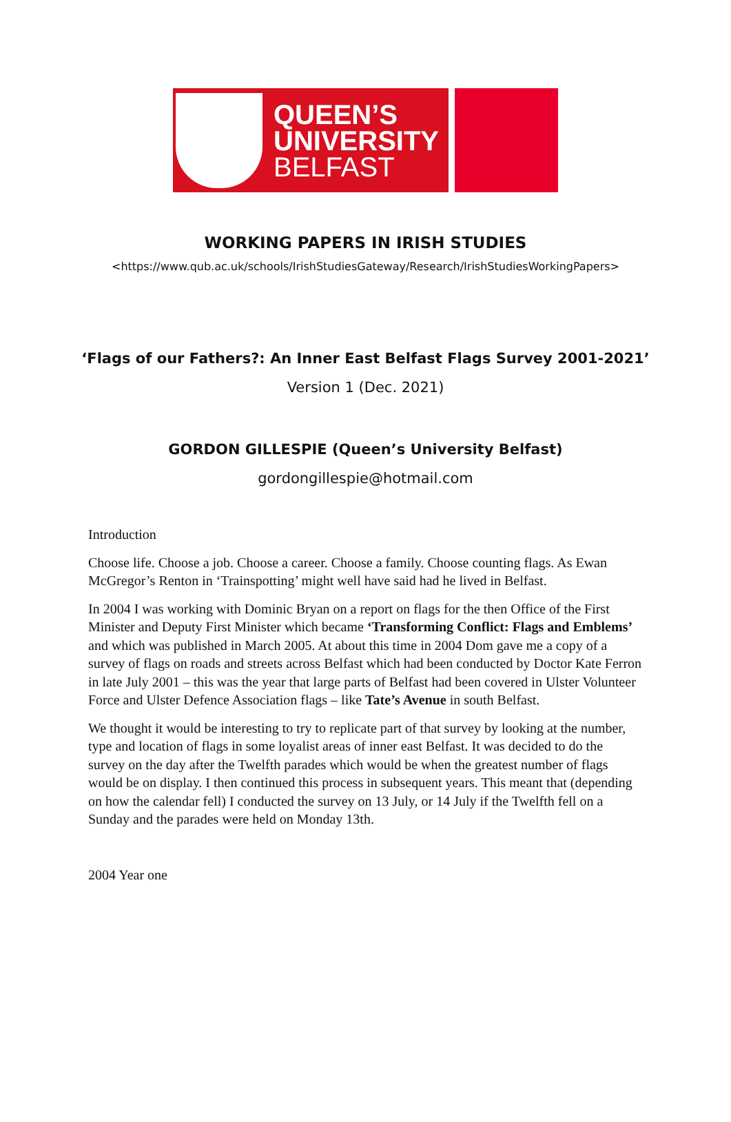QUEEN’S
UNIVERSITY
BELFAST
WORKING PAPERS IN IRISH STUDIES
<https://www.qub.ac.uk/schools/IrishStudiesGateway/Research/IrishStudiesWorkingPapers>
‘Flags of our Fathers?: An Inner East Belfast Flags Survey 2001-2021’
Version 1 (Dec. 2021)
GORDON GILLESPIE (Queen’s University Belfast)
gordongillespie@hotmail.com
Introduction
Choose life. Choose a job. Choose a career. Choose a family. Choose counting flags. As Ewan McGregor’s Renton in ‘Trainspotting’ might well have said had he lived in Belfast.
In 2004 I was working with Dominic Bryan on a report on flags for the then Office of the First Minister and Deputy First Minister which became ‘Transforming Conflict: Flags and Emblems’ and which was published in March 2005. At about this time in 2004 Dom gave me a copy of a survey of flags on roads and streets across Belfast which had been conducted by Doctor Kate Ferron in late July 2001 – this was the year that large parts of Belfast had been covered in Ulster Volunteer Force and Ulster Defence Association flags – like Tate’s Avenue in south Belfast.
We thought it would be interesting to try to replicate part of that survey by looking at the number, type and location of flags in some loyalist areas of inner east Belfast. It was decided to do the survey on the day after the Twelfth parades which would be when the greatest number of flags would be on display. I then continued this process in subsequent years. This meant that (depending on how the calendar fell) I conducted the survey on 13 July, or 14 July if the Twelfth fell on a Sunday and the parades were held on Monday 13th.
2004 Year one